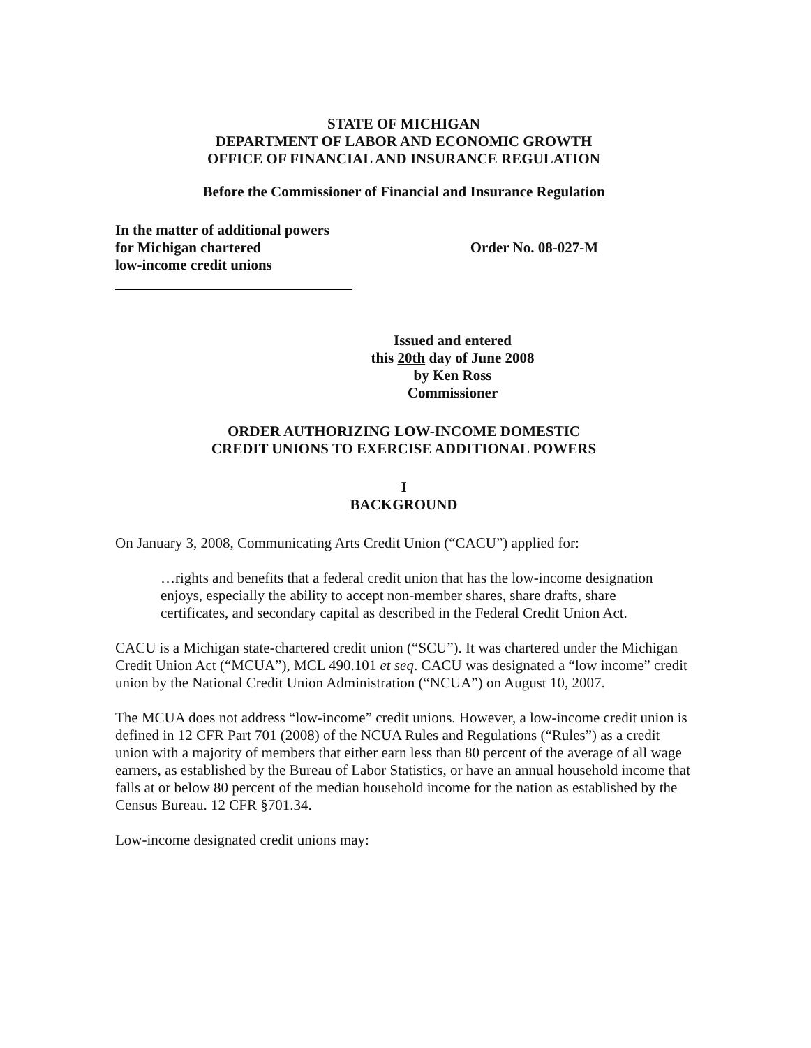STATE OF MICHIGAN
DEPARTMENT OF LABOR AND ECONOMIC GROWTH
OFFICE OF FINANCIAL AND INSURANCE REGULATION
Before the Commissioner of Financial and Insurance Regulation
In the matter of additional powers
for Michigan chartered
low-income credit unions
Order No. 08-027-M
Issued and entered
this 20th day of June 2008
by Ken Ross
Commissioner
ORDER AUTHORIZING LOW-INCOME DOMESTIC
CREDIT UNIONS TO EXERCISE ADDITIONAL POWERS
I
BACKGROUND
On January 3, 2008, Communicating Arts Credit Union (“CACU”) applied for:
…rights and benefits that a federal credit union that has the low-income designation enjoys, especially the ability to accept non-member shares, share drafts, share certificates, and secondary capital as described in the Federal Credit Union Act.
CACU is a Michigan state-chartered credit union (“SCU”). It was chartered under the Michigan Credit Union Act (“MCUA”), MCL 490.101 et seq. CACU was designated a “low income” credit union by the National Credit Union Administration (“NCUA”) on August 10, 2007.
The MCUA does not address “low-income” credit unions. However, a low-income credit union is defined in 12 CFR Part 701 (2008) of the NCUA Rules and Regulations (“Rules”) as a credit union with a majority of members that either earn less than 80 percent of the average of all wage earners, as established by the Bureau of Labor Statistics, or have an annual household income that falls at or below 80 percent of the median household income for the nation as established by the Census Bureau. 12 CFR §701.34.
Low-income designated credit unions may: